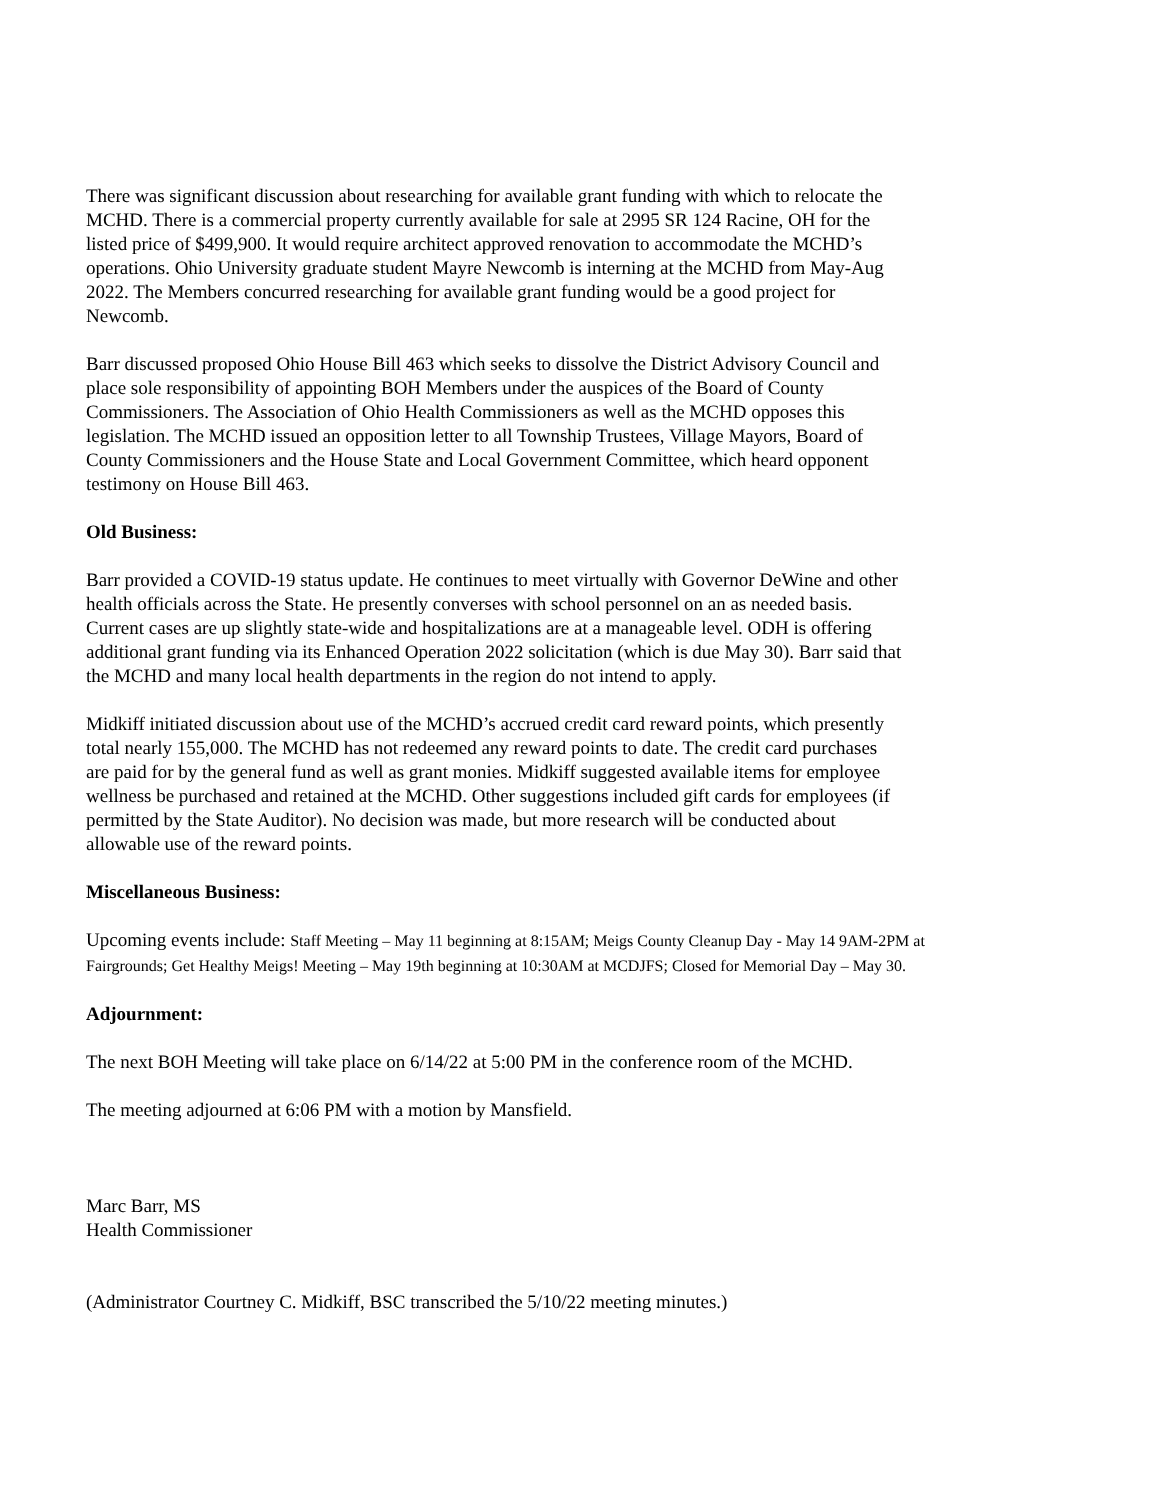There was significant discussion about researching for available grant funding with which to relocate the
MCHD. There is a commercial property currently available for sale at 2995 SR 124 Racine, OH for the
listed price of $499,900. It would require architect approved renovation to accommodate the MCHD’s
operations. Ohio University graduate student Mayre Newcomb is interning at the MCHD from May-Aug
2022. The Members concurred researching for available grant funding would be a good project for
Newcomb.
Barr discussed proposed Ohio House Bill 463 which seeks to dissolve the District Advisory Council and
place sole responsibility of appointing BOH Members under the auspices of the Board of County
Commissioners. The Association of Ohio Health Commissioners as well as the MCHD opposes this
legislation. The MCHD issued an opposition letter to all Township Trustees, Village Mayors, Board of
County Commissioners and the House State and Local Government Committee, which heard opponent
testimony on House Bill 463.
Old Business:
Barr provided a COVID-19 status update. He continues to meet virtually with Governor DeWine and other
health officials across the State. He presently converses with school personnel on an as needed basis.
Current cases are up slightly state-wide and hospitalizations are at a manageable level. ODH is offering
additional grant funding via its Enhanced Operation 2022 solicitation (which is due May 30). Barr said that
the MCHD and many local health departments in the region do not intend to apply.
Midkiff initiated discussion about use of the MCHD’s accrued credit card reward points, which presently
total nearly 155,000. The MCHD has not redeemed any reward points to date. The credit card purchases
are paid for by the general fund as well as grant monies. Midkiff suggested available items for employee
wellness be purchased and retained at the MCHD. Other suggestions included gift cards for employees (if
permitted by the State Auditor). No decision was made, but more research will be conducted about
allowable use of the reward points.
Miscellaneous Business:
Upcoming events include: Staff Meeting – May 11 beginning at 8:15AM; Meigs County Cleanup Day - May 14 9AM-2PM at
Fairgrounds; Get Healthy Meigs! Meeting – May 19th beginning at 10:30AM at MCDJFS; Closed for Memorial Day – May 30.
Adjournment:
The next BOH Meeting will take place on 6/14/22 at 5:00 PM in the conference room of the MCHD.
The meeting adjourned at 6:06 PM with a motion by Mansfield.
Marc Barr, MS
Health Commissioner
(Administrator Courtney C. Midkiff, BSC transcribed the 5/10/22 meeting minutes.)